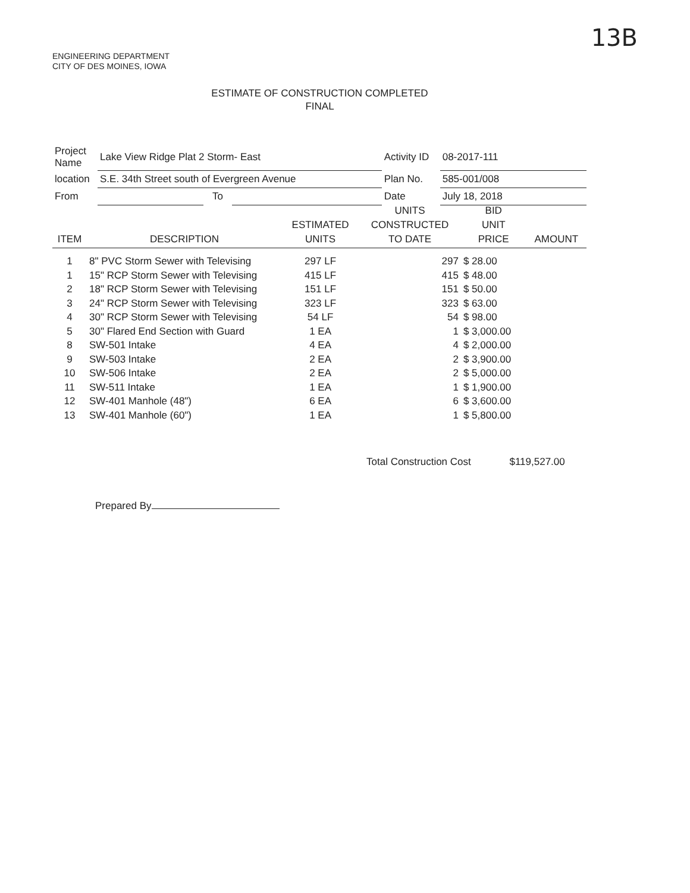ENGINEERING DEPARTMENT
CITY OF DES MOINES, IOWA
13B
ESTIMATE OF CONSTRUCTION COMPLETED
FINAL
| Project Name | Lake View Ridge Plat 2 Storm- East | | | Activity ID | 08-2017-111 |
| location | S.E. 34th Street south of Evergreen Avenue | | | Plan No. | 585-001/008 |
| From | | To | | Date | July 18, 2018 |
| ITEM | DESCRIPTION | ESTIMATED UNITS | UNITS CONSTRUCTED TO DATE | BID UNIT PRICE | AMOUNT |
| --- | --- | --- | --- | --- | --- |
| 1 | 8" PVC Storm Sewer with Televising | 297 LF | 297 | $ 28.00 | |
| 1 | 15" RCP Storm Sewer with Televising | 415 LF | 415 | $ 48.00 | |
| 2 | 18" RCP Storm Sewer with Televising | 151 LF | 151 | $ 50.00 | |
| 3 | 24" RCP Storm Sewer with Televising | 323 LF | 323 | $ 63.00 | |
| 4 | 30" RCP Storm Sewer with Televising | 54 LF | 54 | $ 98.00 | |
| 5 | 30" Flared End Section with Guard | 1 EA | 1 | $ 3,000.00 | |
| 8 | SW-501 Intake | 4 EA | 4 | $ 2,000.00 | |
| 9 | SW-503 Intake | 2 EA | 2 | $ 3,900.00 | |
| 10 | SW-506 Intake | 2 EA | 2 | $ 5,000.00 | |
| 11 | SW-511 Intake | 1 EA | 1 | $ 1,900.00 | |
| 12 | SW-401 Manhole (48") | 6 EA | 6 | $ 3,600.00 | |
| 13 | SW-401 Manhole (60") | 1 EA | 1 | $ 5,800.00 | |
Total Construction Cost $119,527.00
Prepared By